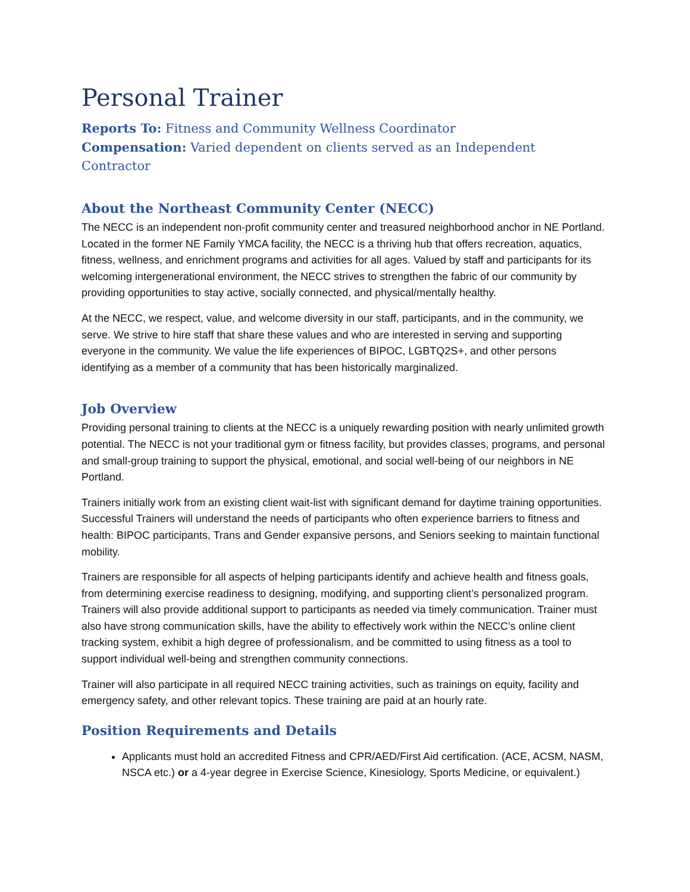Personal Trainer
Reports To: Fitness and Community Wellness Coordinator
Compensation: Varied dependent on clients served as an Independent Contractor
About the Northeast Community Center (NECC)
The NECC is an independent non-profit community center and treasured neighborhood anchor in NE Portland. Located in the former NE Family YMCA facility, the NECC is a thriving hub that offers recreation, aquatics, fitness, wellness, and enrichment programs and activities for all ages. Valued by staff and participants for its welcoming intergenerational environment, the NECC strives to strengthen the fabric of our community by providing opportunities to stay active, socially connected, and physical/mentally healthy.
At the NECC, we respect, value, and welcome diversity in our staff, participants, and in the community, we serve. We strive to hire staff that share these values and who are interested in serving and supporting everyone in the community. We value the life experiences of BIPOC, LGBTQ2S+, and other persons identifying as a member of a community that has been historically marginalized.
Job Overview
Providing personal training to clients at the NECC is a uniquely rewarding position with nearly unlimited growth potential. The NECC is not your traditional gym or fitness facility, but provides classes, programs, and personal and small-group training to support the physical, emotional, and social well-being of our neighbors in NE Portland.
Trainers initially work from an existing client wait-list with significant demand for daytime training opportunities. Successful Trainers will understand the needs of participants who often experience barriers to fitness and health: BIPOC participants, Trans and Gender expansive persons, and Seniors seeking to maintain functional mobility.
Trainers are responsible for all aspects of helping participants identify and achieve health and fitness goals, from determining exercise readiness to designing, modifying, and supporting client’s personalized program. Trainers will also provide additional support to participants as needed via timely communication. Trainer must also have strong communication skills, have the ability to effectively work within the NECC’s online client tracking system, exhibit a high degree of professionalism, and be committed to using fitness as a tool to support individual well-being and strengthen community connections.
Trainer will also participate in all required NECC training activities, such as trainings on equity, facility and emergency safety, and other relevant topics. These training are paid at an hourly rate.
Position Requirements and Details
Applicants must hold an accredited Fitness and CPR/AED/First Aid certification. (ACE, ACSM, NASM, NSCA etc.) or a 4-year degree in Exercise Science, Kinesiology, Sports Medicine, or equivalent.)